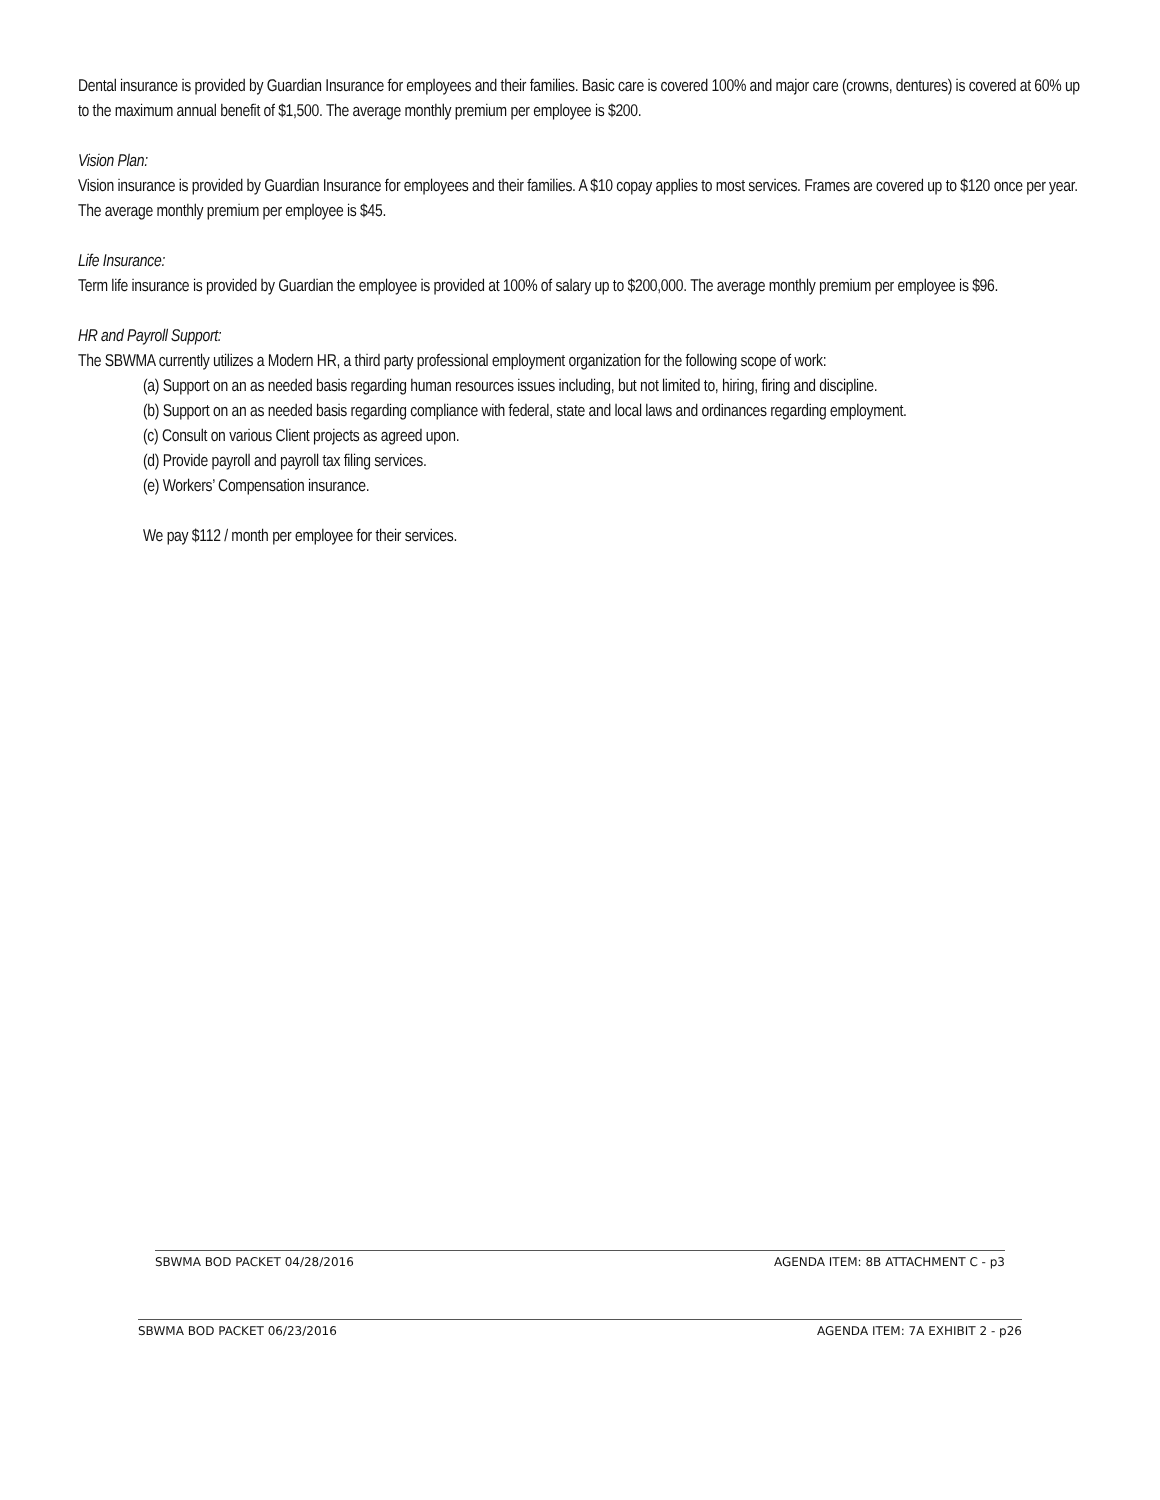Dental insurance is provided by Guardian Insurance for employees and their families. Basic care is covered 100% and major care (crowns, dentures) is covered at 60% up to the maximum annual benefit of $1,500. The average monthly premium per employee is $200.
Vision Plan:
Vision insurance is provided by Guardian Insurance for employees and their families. A $10 copay applies to most services. Frames are covered up to $120 once per year. The average monthly premium per employee is $45.
Life Insurance:
Term life insurance is provided by Guardian the employee is provided at 100% of salary up to $200,000. The average monthly premium per employee is $96.
HR and Payroll Support:
The SBWMA currently utilizes a Modern HR, a third party professional employment organization for the following scope of work:
(a) Support on an as needed basis regarding human resources issues including, but not limited to, hiring, firing and discipline.
(b) Support on an as needed basis regarding compliance with federal, state and local laws and ordinances regarding employment.
(c) Consult on various Client projects as agreed upon.
(d) Provide payroll and payroll tax filing services.
(e) Workers’ Compensation insurance.
We pay $112 / month per employee for their services.
SBWMA BOD PACKET 04/28/2016 AGENDA ITEM: 8B ATTACHMENT C - p3
SBWMA BOD PACKET 06/23/2016 AGENDA ITEM: 7A EXHIBIT 2 - p26